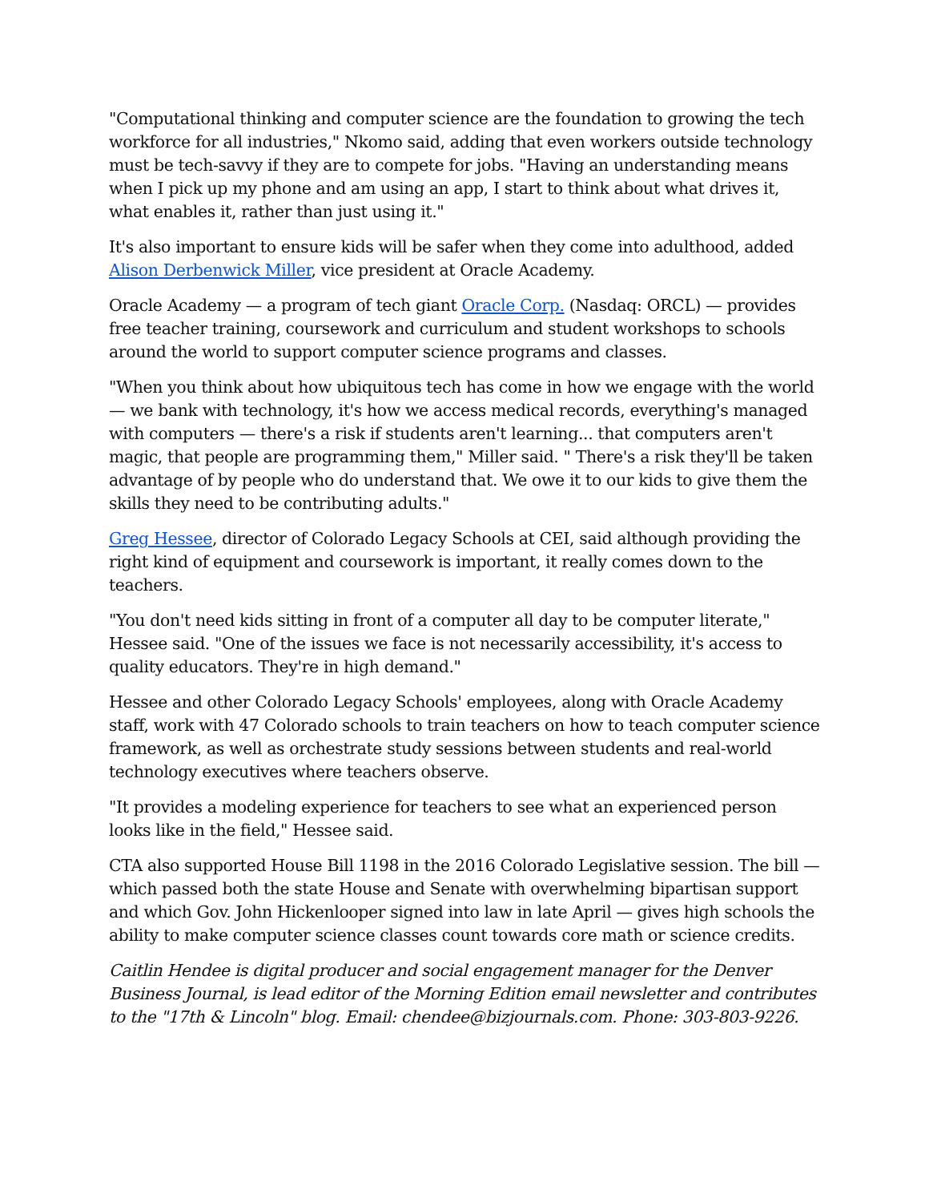"Computational thinking and computer science are the foundation to growing the tech workforce for all industries," Nkomo said, adding that even workers outside technology must be tech-savvy if they are to compete for jobs. "Having an understanding means when I pick up my phone and am using an app, I start to think about what drives it, what enables it, rather than just using it."
It's also important to ensure kids will be safer when they come into adulthood, added Alison Derbenwick Miller, vice president at Oracle Academy.
Oracle Academy — a program of tech giant Oracle Corp. (Nasdaq: ORCL) — provides free teacher training, coursework and curriculum and student workshops to schools around the world to support computer science programs and classes.
"When you think about how ubiquitous tech has come in how we engage with the world — we bank with technology, it's how we access medical records, everything's managed with computers — there's a risk if students aren't learning... that computers aren't magic, that people are programming them," Miller said. " There's a risk they'll be taken advantage of by people who do understand that. We owe it to our kids to give them the skills they need to be contributing adults."
Greg Hessee, director of Colorado Legacy Schools at CEI, said although providing the right kind of equipment and coursework is important, it really comes down to the teachers.
"You don't need kids sitting in front of a computer all day to be computer literate," Hessee said. "One of the issues we face is not necessarily accessibility, it's access to quality educators. They're in high demand."
Hessee and other Colorado Legacy Schools' employees, along with Oracle Academy staff, work with 47 Colorado schools to train teachers on how to teach computer science framework, as well as orchestrate study sessions between students and real-world technology executives where teachers observe.
"It provides a modeling experience for teachers to see what an experienced person looks like in the field," Hessee said.
CTA also supported House Bill 1198 in the 2016 Colorado Legislative session. The bill — which passed both the state House and Senate with overwhelming bipartisan support and which Gov. John Hickenlooper signed into law in late April — gives high schools the ability to make computer science classes count towards core math or science credits.
Caitlin Hendee is digital producer and social engagement manager for the Denver Business Journal, is lead editor of the Morning Edition email newsletter and contributes to the "17th & Lincoln" blog. Email: chendee@bizjournals.com. Phone: 303-803-9226.